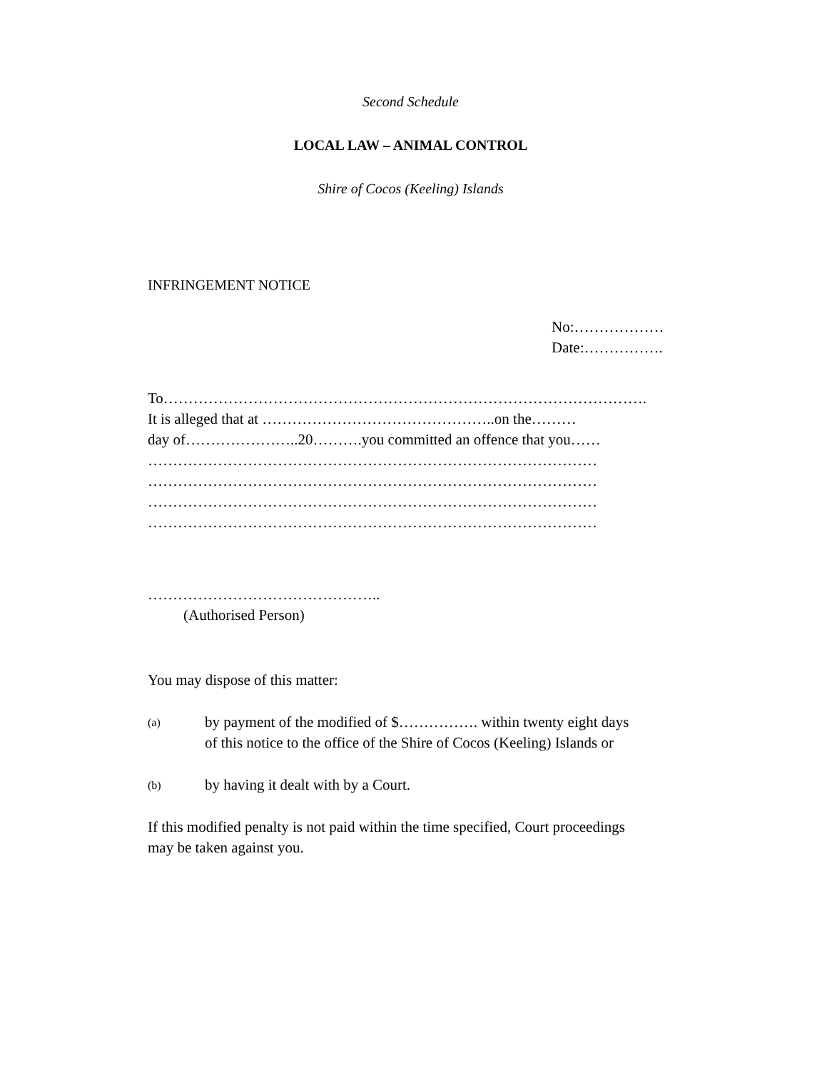Second Schedule
LOCAL LAW – ANIMAL CONTROL
Shire of Cocos (Keeling) Islands
INFRINGEMENT NOTICE
No:………………
Date:…………….
To…………………………………………………………………………………….
It is alleged that at ………………………………………..on the………
day of…………………..20……….you committed an offence that you……
………………………………………………………………………………
………………………………………………………………………………
………………………………………………………………………………
………………………………………………………………………………
………………………………………..
(Authorised Person)
You may dispose of this matter:
(a) by payment of the modified of $……………. within twenty eight days of this notice to the office of the Shire of Cocos (Keeling) Islands or
(b) by having it dealt with by a Court.
If this modified penalty is not paid within the time specified, Court proceedings may be taken against you.